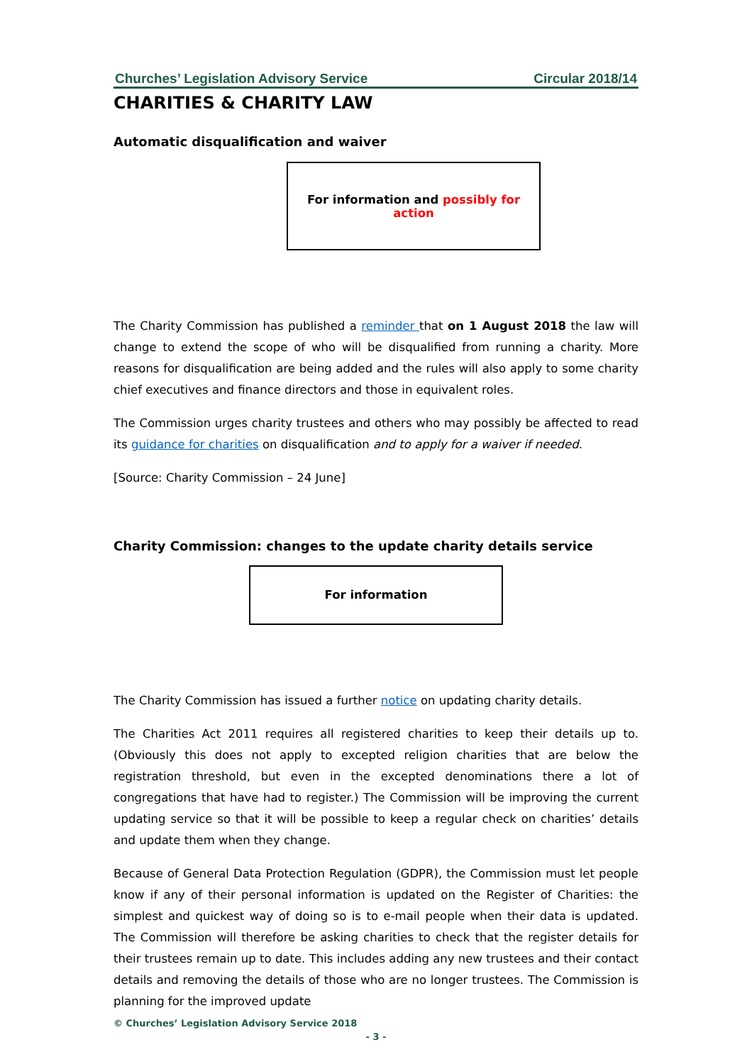Churches’ Legislation Advisory Service Circular 2018/14
CHARITIES & CHARITY LAW
Automatic disqualification and waiver
For information and possibly for action
The Charity Commission has published a reminder that on 1 August 2018 the law will change to extend the scope of who will be disqualified from running a charity. More reasons for disqualification are being added and the rules will also apply to some charity chief executives and finance directors and those in equivalent roles.
The Commission urges charity trustees and others who may possibly be affected to read its guidance for charities on disqualification and to apply for a waiver if needed.
[Source: Charity Commission – 24 June]
Charity Commission: changes to the update charity details service
For information
The Charity Commission has issued a further notice on updating charity details.
The Charities Act 2011 requires all registered charities to keep their details up to. (Obviously this does not apply to excepted religion charities that are below the registration threshold, but even in the excepted denominations there a lot of congregations that have had to register.) The Commission will be improving the current updating service so that it will be possible to keep a regular check on charities’ details and update them when they change.
Because of General Data Protection Regulation (GDPR), the Commission must let people know if any of their personal information is updated on the Register of Charities: the simplest and quickest way of doing so is to e-mail people when their data is updated. The Commission will therefore be asking charities to check that the register details for their trustees remain up to date. This includes adding any new trustees and their contact details and removing the details of those who are no longer trustees. The Commission is planning for the improved update
© Churches’ Legislation Advisory Service 2018
- 3 -